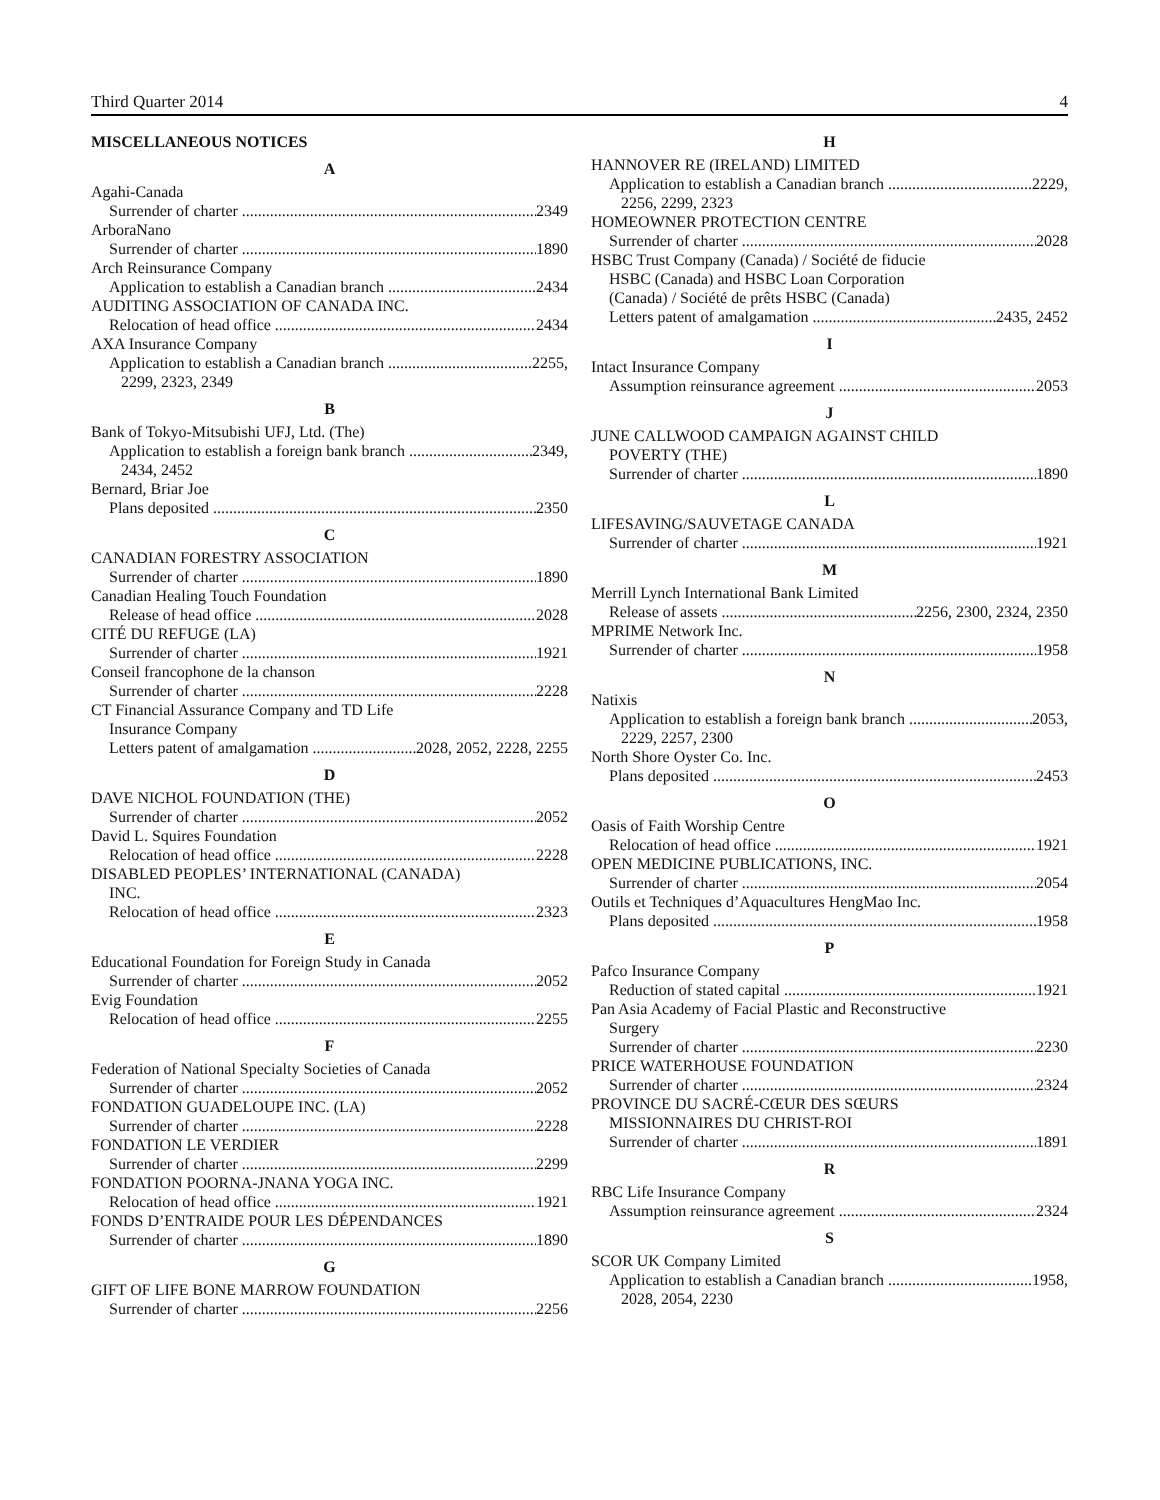Third Quarter 2014 4
MISCELLANEOUS NOTICES
A
Agahi-Canada
Surrender of charter 2349
ArboraNano
Surrender of charter 1890
Arch Reinsurance Company
Application to establish a Canadian branch 2434
AUDITING ASSOCIATION OF CANADA INC.
Relocation of head office 2434
AXA Insurance Company
Application to establish a Canadian branch 2255,
2299, 2323, 2349
B
Bank of Tokyo-Mitsubishi UFJ, Ltd. (The)
Application to establish a foreign bank branch 2349,
2434, 2452
Bernard, Briar Joe
Plans deposited 2350
C
CANADIAN FORESTRY ASSOCIATION
Surrender of charter 1890
Canadian Healing Touch Foundation
Release of head office 2028
CITÉ DU REFUGE (LA)
Surrender of charter 1921
Conseil francophone de la chanson
Surrender of charter 2228
CT Financial Assurance Company and TD Life
Insurance Company
Letters patent of amalgamation 2028, 2052, 2228, 2255
D
DAVE NICHOL FOUNDATION (THE)
Surrender of charter 2052
David L. Squires Foundation
Relocation of head office 2228
DISABLED PEOPLES’ INTERNATIONAL (CANADA)
INC.
Relocation of head office 2323
E
Educational Foundation for Foreign Study in Canada
Surrender of charter 2052
Evig Foundation
Relocation of head office 2255
F
Federation of National Specialty Societies of Canada
Surrender of charter 2052
FONDATION GUADELOUPE INC. (LA)
Surrender of charter 2228
FONDATION LE VERDIER
Surrender of charter 2299
FONDATION POORNA-JNANA YOGA INC.
Relocation of head office 1921
FONDS D’ENTRAIDE POUR LES DÉPENDANCES
Surrender of charter 1890
G
GIFT OF LIFE BONE MARROW FOUNDATION
Surrender of charter 2256
H
HANNOVER RE (IRELAND) LIMITED
Application to establish a Canadian branch 2229,
2256, 2299, 2323
HOMEOWNER PROTECTION CENTRE
Surrender of charter 2028
HSBC Trust Company (Canada) / Société de fiducie
HSBC (Canada) and HSBC Loan Corporation
(Canada) / Société de prêts HSBC (Canada)
Letters patent of amalgamation 2435, 2452
I
Intact Insurance Company
Assumption reinsurance agreement 2053
J
JUNE CALLWOOD CAMPAIGN AGAINST CHILD
POVERTY (THE)
Surrender of charter 1890
L
LIFESAVING/SAUVETAGE CANADA
Surrender of charter 1921
M
Merrill Lynch International Bank Limited
Release of assets 2256, 2300, 2324, 2350
MPRIME Network Inc.
Surrender of charter 1958
N
Natixis
Application to establish a foreign bank branch 2053,
2229, 2257, 2300
North Shore Oyster Co. Inc.
Plans deposited 2453
O
Oasis of Faith Worship Centre
Relocation of head office 1921
OPEN MEDICINE PUBLICATIONS, INC.
Surrender of charter 2054
Outils et Techniques d’Aquacultures HengMao Inc.
Plans deposited 1958
P
Pafco Insurance Company
Reduction of stated capital 1921
Pan Asia Academy of Facial Plastic and Reconstructive
Surgery
Surrender of charter 2230
PRICE WATERHOUSE FOUNDATION
Surrender of charter 2324
PROVINCE DU SACRÉ-CŒUR DES SŒURS
MISSIONNAIRES DU CHRIST-ROI
Surrender of charter 1891
R
RBC Life Insurance Company
Assumption reinsurance agreement 2324
S
SCOR UK Company Limited
Application to establish a Canadian branch 1958,
2028, 2054, 2230